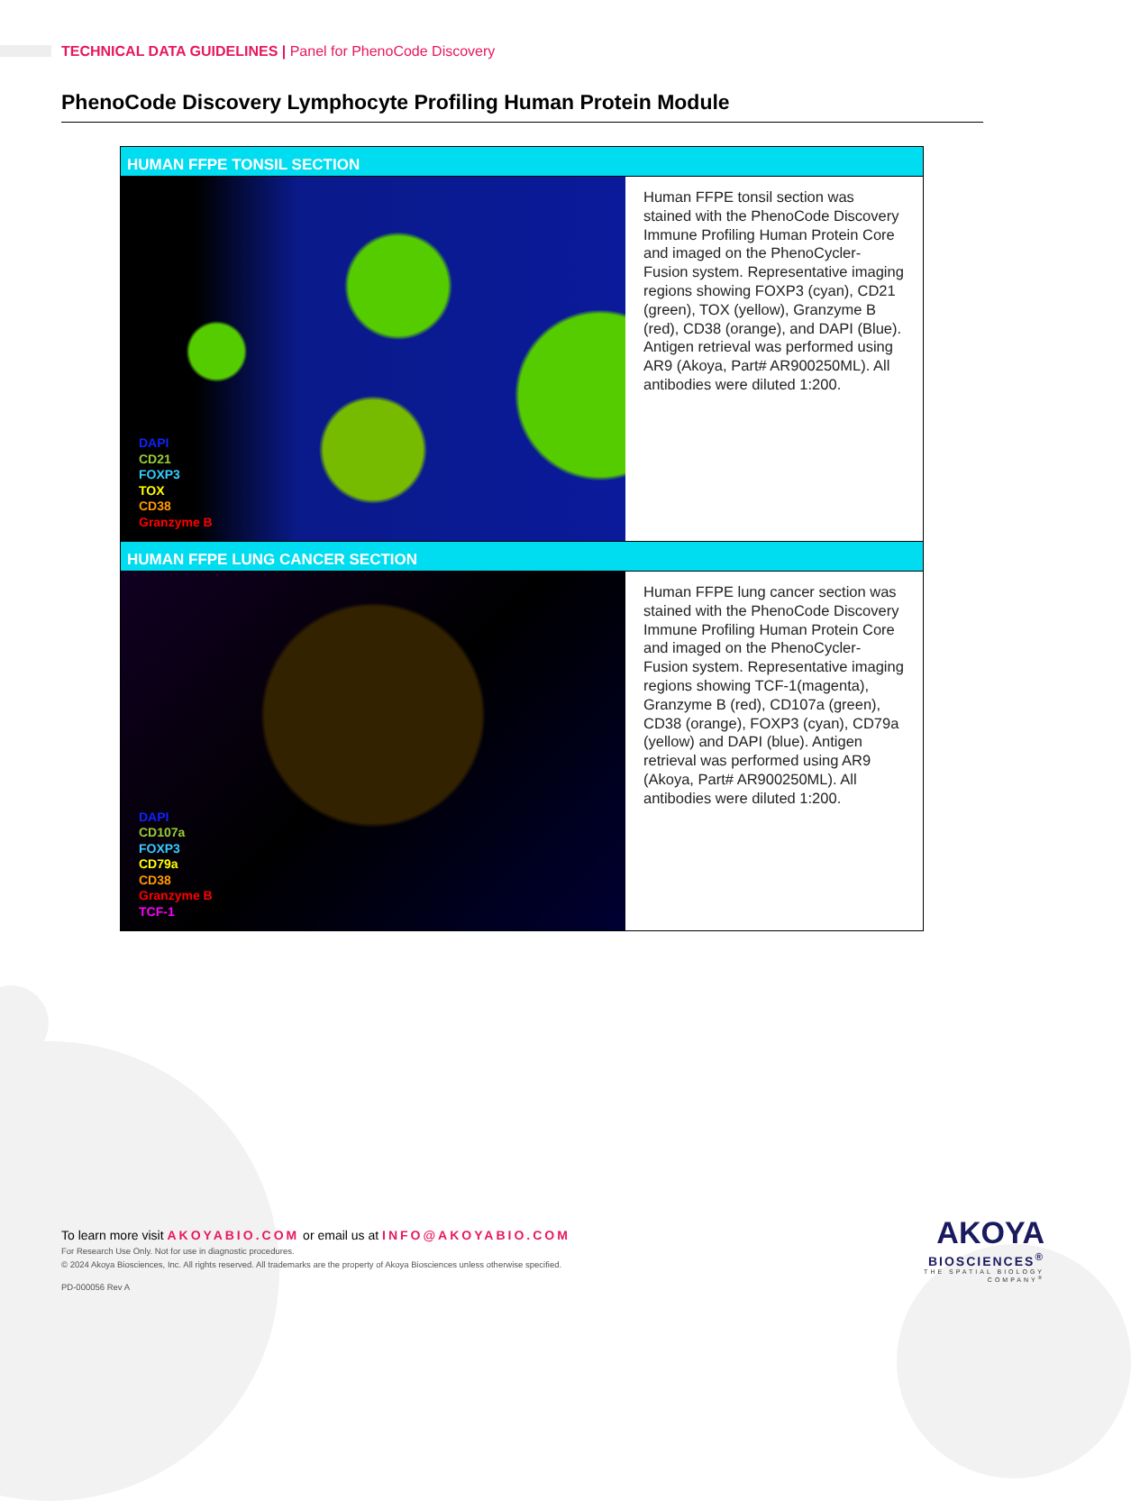TECHNICAL DATA GUIDELINES | Panel for PhenoCode Discovery
PhenoCode Discovery Lymphocyte Profiling Human Protein Module
| HUMAN FFPE TONSIL SECTION | |
| --- | --- |
| DAPI CD21 FOXP3 TOX CD38 Granzyme B | Human FFPE tonsil section was stained with the PhenoCode Discovery Immune Profiling Human Protein Core and imaged on the PhenoCycler-Fusion system. Representative imaging regions showing FOXP3 (cyan), CD21 (green), TOX (yellow), Granzyme B (red), CD38 (orange), and DAPI (Blue). Antigen retrieval was performed using AR9 (Akoya, Part# AR900250ML). All antibodies were diluted 1:200. |
| HUMAN FFPE LUNG CANCER SECTION | |
| DAPI CD107a FOXP3 CD79a CD38 Granzyme B TCF-1 | Human FFPE lung cancer section was stained with the PhenoCode Discovery Immune Profiling Human Protein Core and imaged on the PhenoCycler-Fusion system. Representative imaging regions showing TCF-1(magenta), Granzyme B (red), CD107a (green), CD38 (orange), FOXP3 (cyan), CD79a (yellow) and DAPI (blue). Antigen retrieval was performed using AR9 (Akoya, Part# AR900250ML). All antibodies were diluted 1:200. |
To learn more visit AKOYABIO.COM or email us at INFO@AKOYABIO.COM
For Research Use Only. Not for use in diagnostic procedures.
© 2024 Akoya Biosciences, Inc. All rights reserved. All trademarks are the property of Akoya Biosciences unless otherwise specified.
PD-000056 Rev A
AKOYA
BIOSCIENCES<sup>®</sup>
THE SPATIAL BIOLOGY COMPANY<sup>®</sup>